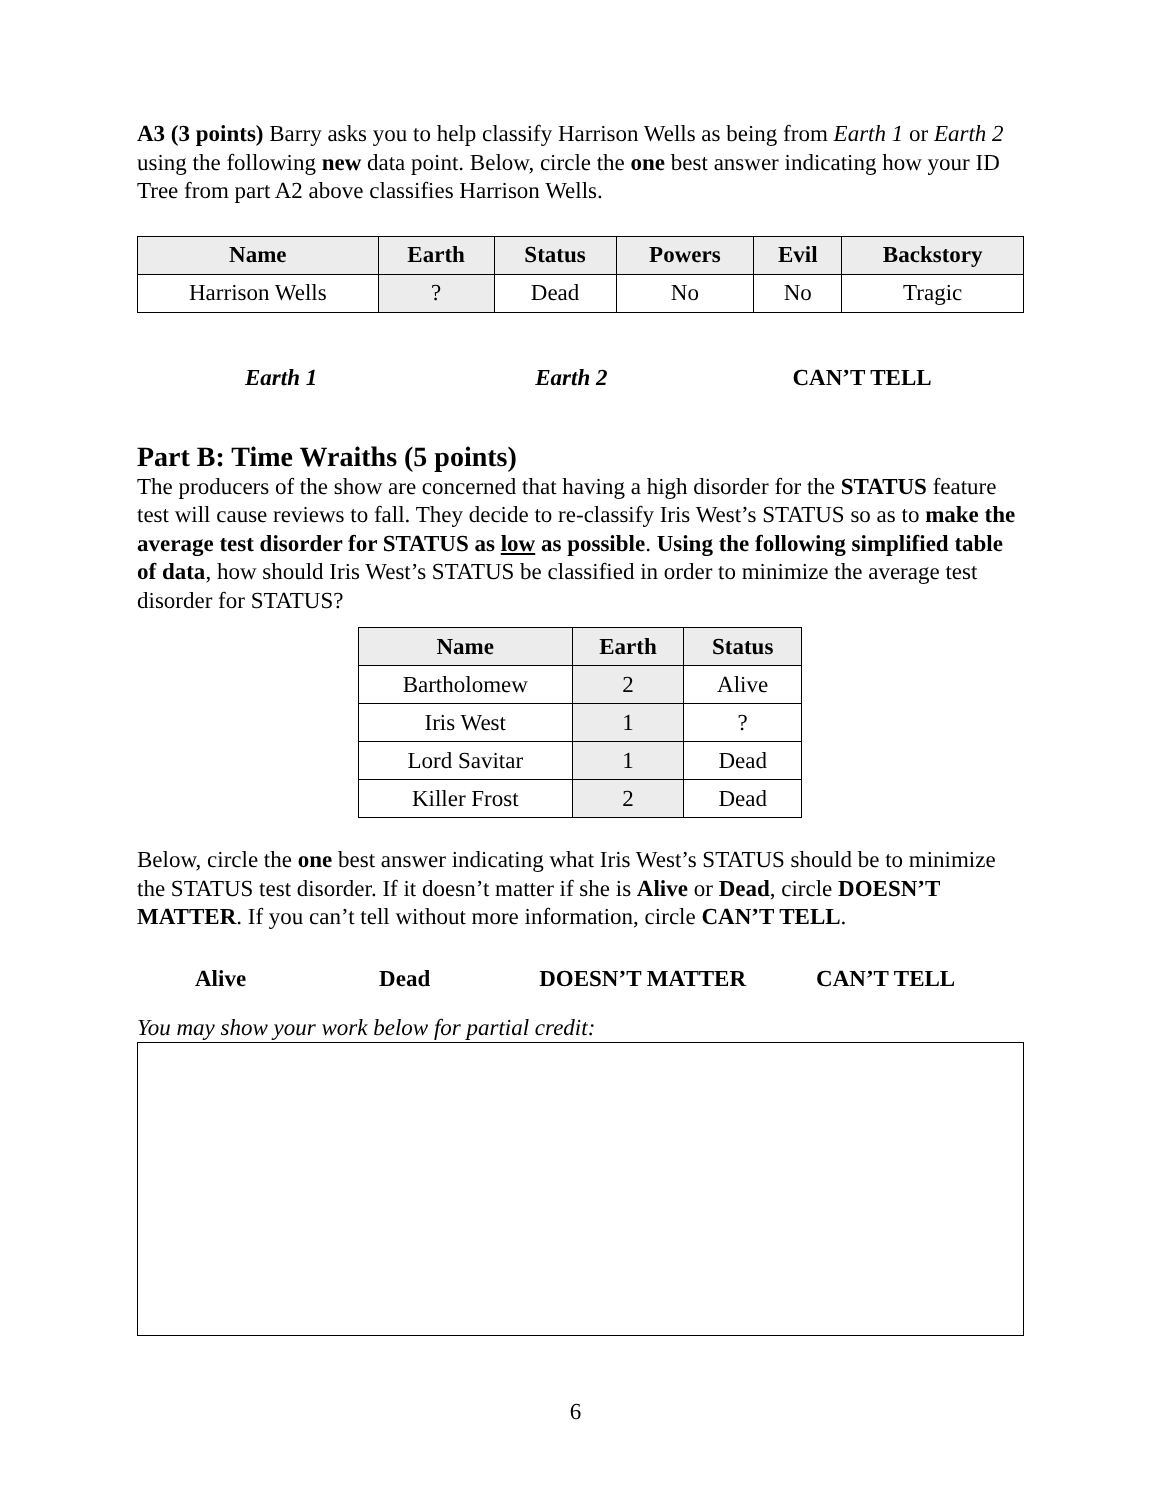A3 (3 points) Barry asks you to help classify Harrison Wells as being from Earth 1 or Earth 2 using the following new data point. Below, circle the one best answer indicating how your ID Tree from part A2 above classifies Harrison Wells.
| Name | Earth | Status | Powers | Evil | Backstory |
| --- | --- | --- | --- | --- | --- |
| Harrison Wells | ? | Dead | No | No | Tragic |
Earth 1 Earth 2 CAN’T TELL
Part B: Time Wraiths (5 points)
The producers of the show are concerned that having a high disorder for the STATUS feature test will cause reviews to fall. They decide to re-classify Iris West’s STATUS so as to make the average test disorder for STATUS as low as possible. Using the following simplified table of data, how should Iris West’s STATUS be classified in order to minimize the average test disorder for STATUS?
| Name | Earth | Status |
| --- | --- | --- |
| Bartholomew | 2 | Alive |
| Iris West | 1 | ? |
| Lord Savitar | 1 | Dead |
| Killer Frost | 2 | Dead |
Below, circle the one best answer indicating what Iris West’s STATUS should be to minimize the STATUS test disorder. If it doesn’t matter if she is Alive or Dead, circle DOESN’T MATTER. If you can’t tell without more information, circle CAN’T TELL.
Alive Dead DOESN’T MATTER CAN’T TELL
You may show your work below for partial credit:
6